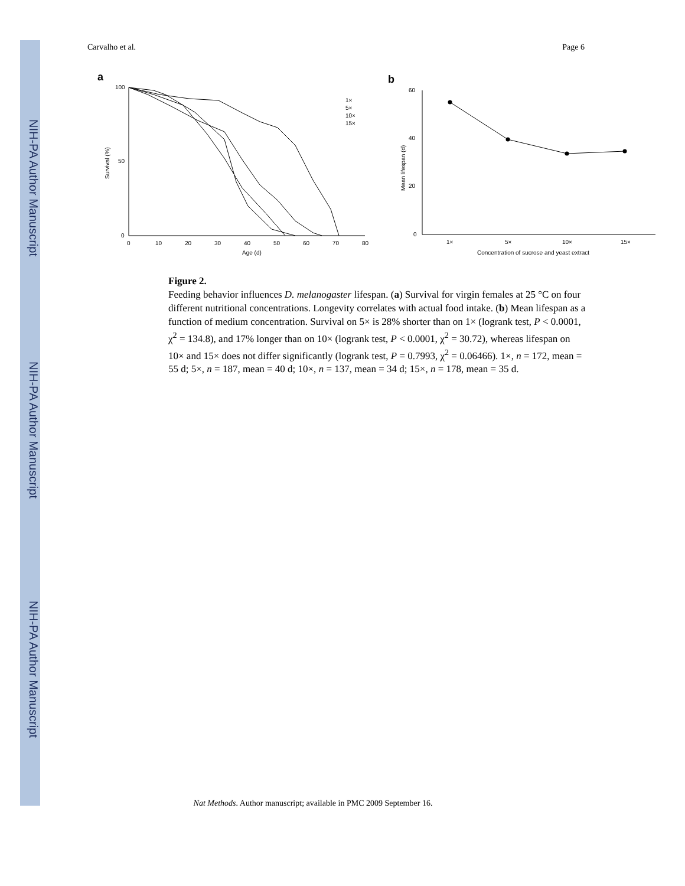NIH-PA Author Manuscript
NIH-PA Author Manuscript
NIH-PA Author Manuscript
Carvalho et al. Page 6
a
100
50
0
0
10
20
30
40
50
60
70
80
Age (d)
Survival (%)
1×
5×
10×
15×
b
60
40
20
0
1×
5×
10×
15×
Concentration of sucrose and yeast extract
Mean lifespan (d)
Figure 2.
Feeding behavior influences D. melanogaster lifespan. (a) Survival for virgin females at 25 °C on four different nutritional concentrations. Longevity correlates with actual food intake. (b) Mean lifespan as a function of medium concentration. Survival on 5× is 28% shorter than on 1× (logrank test, P < 0.0001, χ<sup>2</sup> = 134.8), and 17% longer than on 10× (logrank test, P < 0.0001, χ<sup>2</sup> = 30.72), whereas lifespan on 10× and 15× does not differ significantly (logrank test, P = 0.7993, χ<sup>2</sup> = 0.06466). 1×, n = 172, mean = 55 d; 5×, n = 187, mean = 40 d; 10×, n = 137, mean = 34 d; 15×, n = 178, mean = 35 d.
Nat Methods. Author manuscript; available in PMC 2009 September 16.